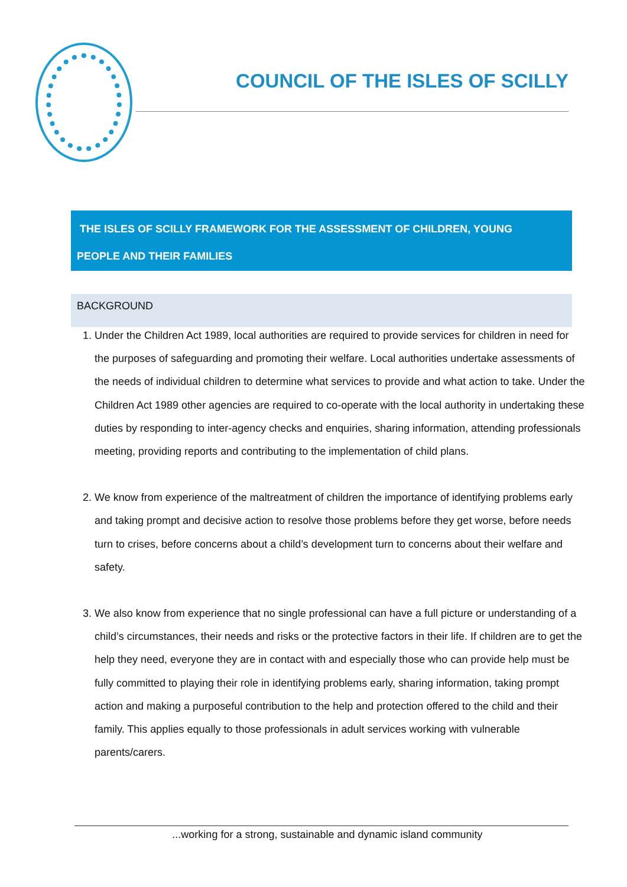COUNCIL OF THE ISLES OF SCILLY
THE ISLES OF SCILLY FRAMEWORK FOR THE ASSESSMENT OF CHILDREN, YOUNG
PEOPLE AND THEIR FAMILIES
BACKGROUND
1. Under the Children Act 1989, local authorities are required to provide services for children in need for the purposes of safeguarding and promoting their welfare. Local authorities undertake assessments of the needs of individual children to determine what services to provide and what action to take. Under the Children Act 1989 other agencies are required to co-operate with the local authority in undertaking these duties by responding to inter-agency checks and enquiries, sharing information, attending professionals meeting, providing reports and contributing to the implementation of child plans.
2. We know from experience of the maltreatment of children the importance of identifying problems early and taking prompt and decisive action to resolve those problems before they get worse, before needs turn to crises, before concerns about a child’s development turn to concerns about their welfare and safety.
3. We also know from experience that no single professional can have a full picture or understanding of a child’s circumstances, their needs and risks or the protective factors in their life. If children are to get the help they need, everyone they are in contact with and especially those who can provide help must be fully committed to playing their role in identifying problems early, sharing information, taking prompt action and making a purposeful contribution to the help and protection offered to the child and their family. This applies equally to those professionals in adult services working with vulnerable parents/carers.
...working for a strong, sustainable and dynamic island community